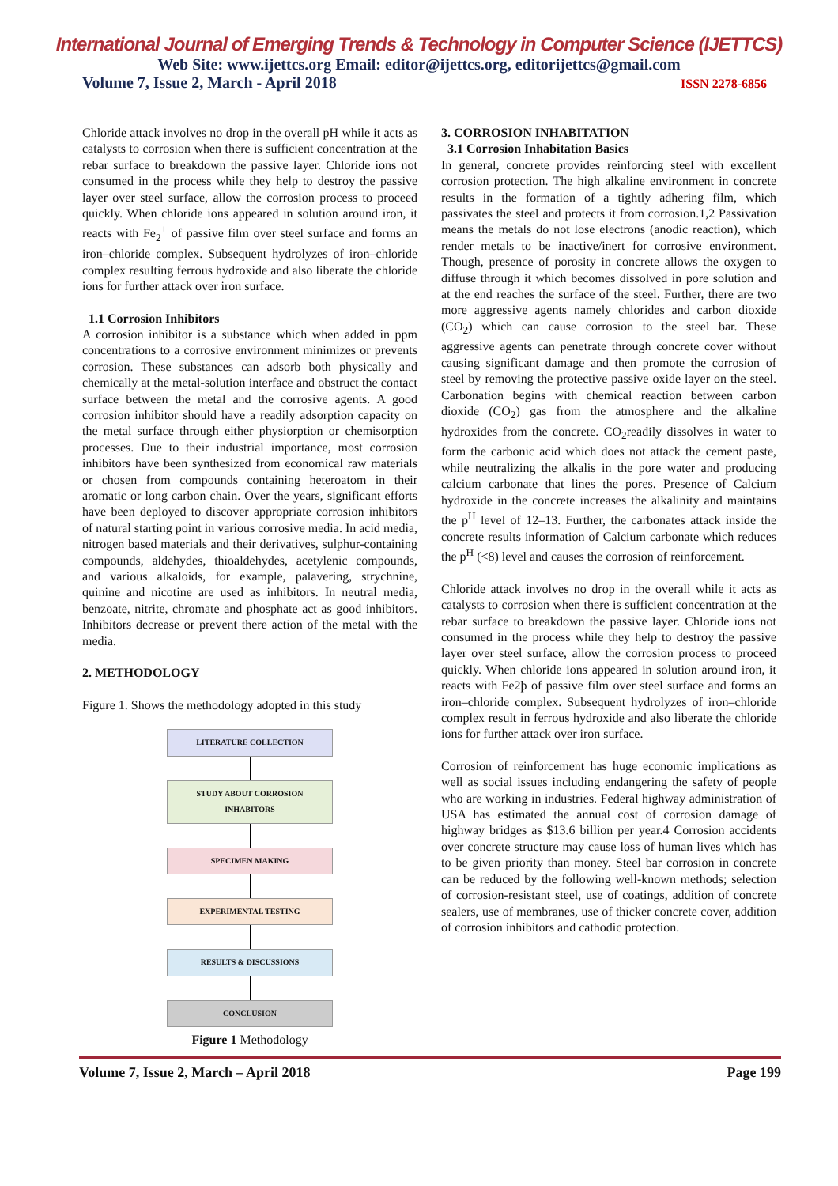International Journal of Emerging Trends & Technology in Computer Science (IJETTCS)
Web Site: www.ijettcs.org Email: editor@ijettcs.org, editorijettcs@gmail.com
Volume 7, Issue 2, March - April 2018 ISSN 2278-6856
Chloride attack involves no drop in the overall pH while it acts as catalysts to corrosion when there is sufficient concentration at the rebar surface to breakdown the passive layer. Chloride ions not consumed in the process while they help to destroy the passive layer over steel surface, allow the corrosion process to proceed quickly. When chloride ions appeared in solution around iron, it reacts with Fe<sub>2</sub><sup>+</sup> of passive film over steel surface and forms an iron–chloride complex. Subsequent hydrolyzes of iron–chloride complex resulting ferrous hydroxide and also liberate the chloride ions for further attack over iron surface.
1.1 Corrosion Inhibitors
A corrosion inhibitor is a substance which when added in ppm concentrations to a corrosive environment minimizes or prevents corrosion. These substances can adsorb both physically and chemically at the metal-solution interface and obstruct the contact surface between the metal and the corrosive agents. A good corrosion inhibitor should have a readily adsorption capacity on the metal surface through either physiorption or chemisorption processes. Due to their industrial importance, most corrosion inhibitors have been synthesized from economical raw materials or chosen from compounds containing heteroatom in their aromatic or long carbon chain. Over the years, significant efforts have been deployed to discover appropriate corrosion inhibitors of natural starting point in various corrosive media. In acid media, nitrogen based materials and their derivatives, sulphur-containing compounds, aldehydes, thioaldehydes, acetylenic compounds, and various alkaloids, for example, palavering, strychnine, quinine and nicotine are used as inhibitors. In neutral media, benzoate, nitrite, chromate and phosphate act as good inhibitors. Inhibitors decrease or prevent there action of the metal with the media.
2. METHODOLOGY
Figure 1. Shows the methodology adopted in this study
LITERATURE COLLECTION
STUDY ABOUT CORROSION
INHABITORS
SPECIMEN MAKING
EXPERIMENTAL TESTING
RESULTS & DISCUSSIONS
CONCLUSION
Figure 1 Methodology
3. CORROSION INHABITATION
3.1 Corrosion Inhabitation Basics
In general, concrete provides reinforcing steel with excellent corrosion protection. The high alkaline environment in concrete results in the formation of a tightly adhering film, which passivates the steel and protects it from corrosion.1,2 Passivation means the metals do not lose electrons (anodic reaction), which render metals to be inactive/inert for corrosive environment. Though, presence of porosity in concrete allows the oxygen to diffuse through it which becomes dissolved in pore solution and at the end reaches the surface of the steel. Further, there are two more aggressive agents namely chlorides and carbon dioxide (CO<sub>2</sub>) which can cause corrosion to the steel bar. These aggressive agents can penetrate through concrete cover without causing significant damage and then promote the corrosion of steel by removing the protective passive oxide layer on the steel. Carbonation begins with chemical reaction between carbon dioxide (CO<sub>2</sub>) gas from the atmosphere and the alkaline hydroxides from the concrete. CO<sub>2</sub>readily dissolves in water to form the carbonic acid which does not attack the cement paste, while neutralizing the alkalis in the pore water and producing calcium carbonate that lines the pores. Presence of Calcium hydroxide in the concrete increases the alkalinity and maintains the p<sup>H</sup> level of 12–13. Further, the carbonates attack inside the concrete results information of Calcium carbonate which reduces the p<sup>H</sup> (<8) level and causes the corrosion of reinforcement.
Chloride attack involves no drop in the overall while it acts as catalysts to corrosion when there is sufficient concentration at the rebar surface to breakdown the passive layer. Chloride ions not consumed in the process while they help to destroy the passive layer over steel surface, allow the corrosion process to proceed quickly. When chloride ions appeared in solution around iron, it reacts with Fe2þ of passive film over steel surface and forms an iron–chloride complex. Subsequent hydrolyzes of iron–chloride complex result in ferrous hydroxide and also liberate the chloride ions for further attack over iron surface.
Corrosion of reinforcement has huge economic implications as well as social issues including endangering the safety of people who are working in industries. Federal highway administration of USA has estimated the annual cost of corrosion damage of highway bridges as $13.6 billion per year.4 Corrosion accidents over concrete structure may cause loss of human lives which has to be given priority than money. Steel bar corrosion in concrete can be reduced by the following well-known methods; selection of corrosion-resistant steel, use of coatings, addition of concrete sealers, use of membranes, use of thicker concrete cover, addition of corrosion inhibitors and cathodic protection.
Volume 7, Issue 2, March – April 2018 Page 199